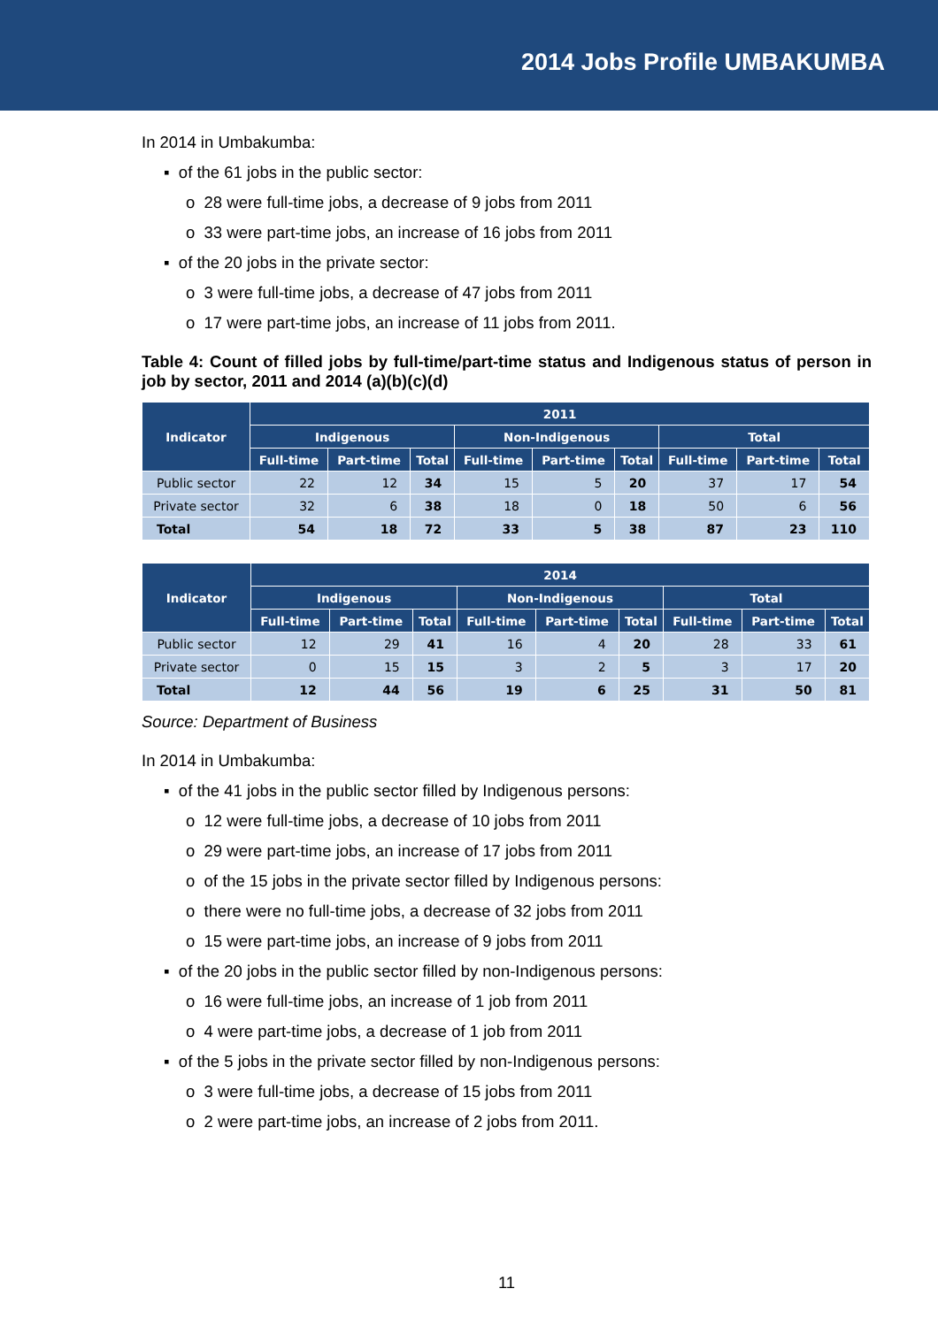2014 Jobs Profile UMBAKUMBA
In 2014 in Umbakumba:
▪ of the 61 jobs in the public sector:
o 28 were full-time jobs, a decrease of 9 jobs from 2011
o 33 were part-time jobs, an increase of 16 jobs from 2011
▪ of the 20 jobs in the private sector:
o 3 were full-time jobs, a decrease of 47 jobs from 2011
o 17 were part-time jobs, an increase of 11 jobs from 2011.
Table 4: Count of filled jobs by full-time/part-time status and Indigenous status of person in job by sector, 2011 and 2014 (a)(b)(c)(d)
| Indicator | 2011 | | | | | | | | |
| --- | --- | --- | --- | --- | --- | --- | --- | --- | --- |
| | Indigenous | | | Non-Indigenous | | | Total | | |
| | Full-time | Part-time | Total | Full-time | Part-time | Total | Full-time | Part-time | Total |
| Public sector | 22 | 12 | 34 | 15 | 5 | 20 | 37 | 17 | 54 |
| Private sector | 32 | 6 | 38 | 18 | 0 | 18 | 50 | 6 | 56 |
| Total | 54 | 18 | 72 | 33 | 5 | 38 | 87 | 23 | 110 |
| Indicator | 2014 | | | | | | | | |
| --- | --- | --- | --- | --- | --- | --- | --- | --- | --- |
| | Indigenous | | | Non-Indigenous | | | Total | | |
| | Full-time | Part-time | Total | Full-time | Part-time | Total | Full-time | Part-time | Total |
| Public sector | 12 | 29 | 41 | 16 | 4 | 20 | 28 | 33 | 61 |
| Private sector | 0 | 15 | 15 | 3 | 2 | 5 | 3 | 17 | 20 |
| Total | 12 | 44 | 56 | 19 | 6 | 25 | 31 | 50 | 81 |
Source: Department of Business
In 2014 in Umbakumba:
▪ of the 41 jobs in the public sector filled by Indigenous persons:
o 12 were full-time jobs, a decrease of 10 jobs from 2011
o 29 were part-time jobs, an increase of 17 jobs from 2011
o of the 15 jobs in the private sector filled by Indigenous persons:
o there were no full-time jobs, a decrease of 32 jobs from 2011
o 15 were part-time jobs, an increase of 9 jobs from 2011
▪ of the 20 jobs in the public sector filled by non-Indigenous persons:
o 16 were full-time jobs, an increase of 1 job from 2011
o 4 were part-time jobs, a decrease of 1 job from 2011
▪ of the 5 jobs in the private sector filled by non-Indigenous persons:
o 3 were full-time jobs, a decrease of 15 jobs from 2011
o 2 were part-time jobs, an increase of 2 jobs from 2011.
11